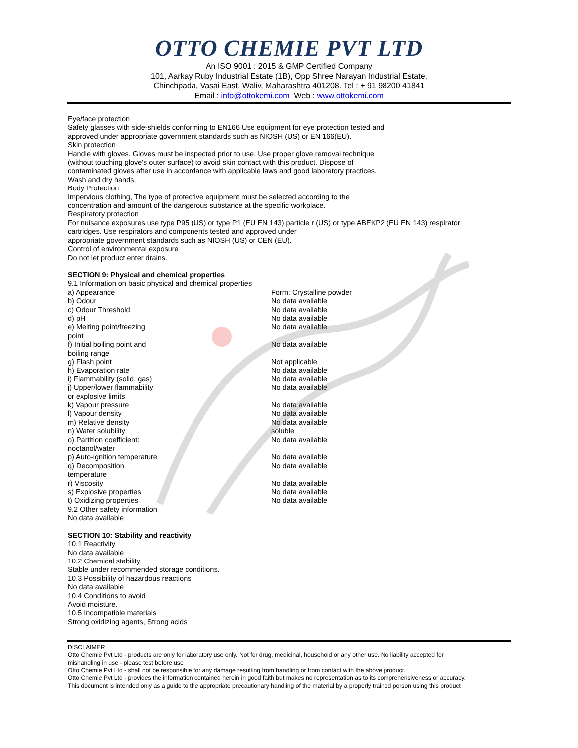OTTO CHEMIE PVT LTD
An ISO 9001 : 2015 & GMP Certified Company
101, Aarkay Ruby Industrial Estate (1B), Opp Shree Narayan Industrial Estate,
Chinchpada, Vasai East, Waliv, Maharashtra 401208. Tel : + 91 98200 41841
Email : info@ottokemi.com Web : www.ottokemi.com
Eye/face protection
Safety glasses with side-shields conforming to EN166 Use equipment for eye protection tested and
approved under appropriate government standards such as NIOSH (US) or EN 166(EU).
Skin protection
Handle with gloves. Gloves must be inspected prior to use. Use proper glove removal technique
(without touching glove's outer surface) to avoid skin contact with this product. Dispose of
contaminated gloves after use in accordance with applicable laws and good laboratory practices.
Wash and dry hands.
Body Protection
Impervious clothing, The type of protective equipment must be selected according to the
concentration and amount of the dangerous substance at the specific workplace.
Respiratory protection
For nuisance exposures use type P95 (US) or type P1 (EU EN 143) particle r (US) or type ABEKP2 (EU EN 143) respirator
cartridges. Use respirators and components tested and approved under
appropriate government standards such as NIOSH (US) or CEN (EU).
Control of environmental exposure
Do not let product enter drains.
SECTION 9: Physical and chemical properties
9.1 Information on basic physical and chemical properties
| a) Appearance | Form: Crystalline powder |
| b) Odour | No data available |
| c) Odour Threshold | No data available |
| d) pH | No data available |
| e) Melting point/freezing point | No data available |
| f) Initial boiling point and boiling range | No data available |
| g) Flash point | Not applicable |
| h) Evaporation rate | No data available |
| i) Flammability (solid, gas) | No data available |
| j) Upper/lower flammability or explosive limits | No data available |
| k) Vapour pressure | No data available |
| l) Vapour density | No data available |
| m) Relative density | No data available |
| n) Water solubility | soluble |
| o) Partition coefficient: noctanol/water | No data available |
| p) Auto-ignition temperature | No data available |
| q) Decomposition temperature | No data available |
| r) Viscosity | No data available |
| s) Explosive properties | No data available |
| t) Oxidizing properties | No data available |
9.2 Other safety information
No data available
SECTION 10: Stability and reactivity
10.1 Reactivity
No data available
10.2 Chemical stability
Stable under recommended storage conditions.
10.3 Possibility of hazardous reactions
No data available
10.4 Conditions to avoid
Avoid moisture.
10.5 Incompatible materials
Strong oxidizing agents, Strong acids
DISCLAIMER
Otto Chemie Pvt Ltd - products are only for laboratory use only. Not for drug, medicinal, household or any other use. No liability accepted for
mishandling in use - please test before use
Otto Chemie Pvt Ltd - shall not be responsible for any damage resulting from handling or from contact with the above product.
Otto Chemie Pvt Ltd - provides the information contained herein in good faith but makes no representation as to its comprehensiveness or accuracy.
This document is intended only as a guide to the appropriate precautionary handling of the material by a properly trained person using this product